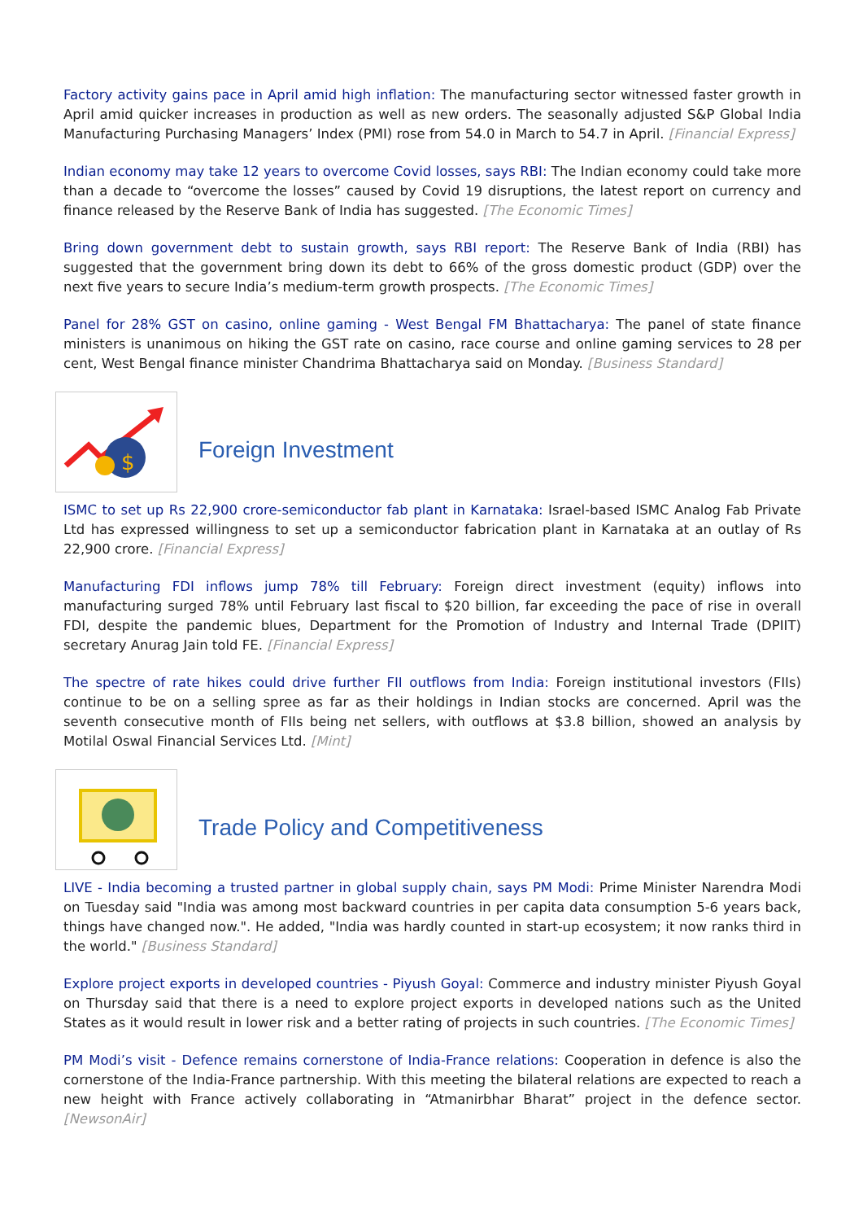Factory activity gains pace in April amid high inflation: The manufacturing sector witnessed faster growth in April amid quicker increases in production as well as new orders. The seasonally adjusted S&P Global India Manufacturing Purchasing Managers’ Index (PMI) rose from 54.0 in March to 54.7 in April. [Financial Express]
Indian economy may take 12 years to overcome Covid losses, says RBI: The Indian economy could take more than a decade to “overcome the losses” caused by Covid 19 disruptions, the latest report on currency and finance released by the Reserve Bank of India has suggested. [The Economic Times]
Bring down government debt to sustain growth, says RBI report: The Reserve Bank of India (RBI) has suggested that the government bring down its debt to 66% of the gross domestic product (GDP) over the next five years to secure India’s medium-term growth prospects. [The Economic Times]
Panel for 28% GST on casino, online gaming - West Bengal FM Bhattacharya: The panel of state finance ministers is unanimous on hiking the GST rate on casino, race course and online gaming services to 28 per cent, West Bengal finance minister Chandrima Bhattacharya said on Monday. [Business Standard]
$
Foreign Investment
ISMC to set up Rs 22,900 crore-semiconductor fab plant in Karnataka: Israel-based ISMC Analog Fab Private Ltd has expressed willingness to set up a semiconductor fabrication plant in Karnataka at an outlay of Rs 22,900 crore. [Financial Express]
Manufacturing FDI inflows jump 78% till February: Foreign direct investment (equity) inflows into manufacturing surged 78% until February last fiscal to $20 billion, far exceeding the pace of rise in overall FDI, despite the pandemic blues, Department for the Promotion of Industry and Internal Trade (DPIIT) secretary Anurag Jain told FE. [Financial Express]
The spectre of rate hikes could drive further FII outflows from India: Foreign institutional investors (FIIs) continue to be on a selling spree as far as their holdings in Indian stocks are concerned. April was the seventh consecutive month of FIIs being net sellers, with outflows at $3.8 billion, showed an analysis by Motilal Oswal Financial Services Ltd. [Mint]
Trade Policy and Competitiveness
LIVE - India becoming a trusted partner in global supply chain, says PM Modi: Prime Minister Narendra Modi on Tuesday said "India was among most backward countries in per capita data consumption 5-6 years back, things have changed now.". He added, "India was hardly counted in start-up ecosystem; it now ranks third in the world." [Business Standard]
Explore project exports in developed countries - Piyush Goyal: Commerce and industry minister Piyush Goyal on Thursday said that there is a need to explore project exports in developed nations such as the United States as it would result in lower risk and a better rating of projects in such countries. [The Economic Times]
PM Modi’s visit - Defence remains cornerstone of India-France relations: Cooperation in defence is also the cornerstone of the India-France partnership. With this meeting the bilateral relations are expected to reach a new height with France actively collaborating in “Atmanirbhar Bharat” project in the defence sector. [NewsonAir]